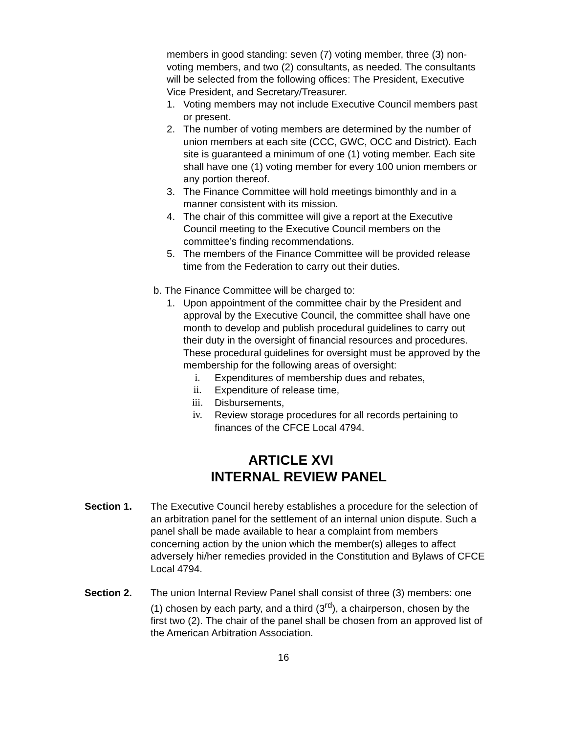members in good standing: seven (7) voting member, three (3) non- voting members, and two (2) consultants, as needed. The consultants will be selected from the following offices: The President, Executive Vice President, and Secretary/Treasurer.
1. Voting members may not include Executive Council members past or present.
2. The number of voting members are determined by the number of union members at each site (CCC, GWC, OCC and District). Each site is guaranteed a minimum of one (1) voting member. Each site shall have one (1) voting member for every 100 union members or any portion thereof.
3. The Finance Committee will hold meetings bimonthly and in a manner consistent with its mission.
4. The chair of this committee will give a report at the Executive Council meeting to the Executive Council members on the committee’s finding recommendations.
5. The members of the Finance Committee will be provided release time from the Federation to carry out their duties.
b. The Finance Committee will be charged to:
1. Upon appointment of the committee chair by the President and approval by the Executive Council, the committee shall have one month to develop and publish procedural guidelines to carry out their duty in the oversight of financial resources and procedures. These procedural guidelines for oversight must be approved by the membership for the following areas of oversight:
i. Expenditures of membership dues and rebates,
ii. Expenditure of release time,
iii. Disbursements,
iv. Review storage procedures for all records pertaining to finances of the CFCE Local 4794.
ARTICLE XVI
INTERNAL REVIEW PANEL
Section 1. The Executive Council hereby establishes a procedure for the selection of an arbitration panel for the settlement of an internal union dispute. Such a panel shall be made available to hear a complaint from members concerning action by the union which the member(s) alleges to affect adversely hi/her remedies provided in the Constitution and Bylaws of CFCE Local 4794.
Section 2. The union Internal Review Panel shall consist of three (3) members: one (1) chosen by each party, and a third (3<sup>rd</sup>), a chairperson, chosen by the first two (2). The chair of the panel shall be chosen from an approved list of the American Arbitration Association.
16